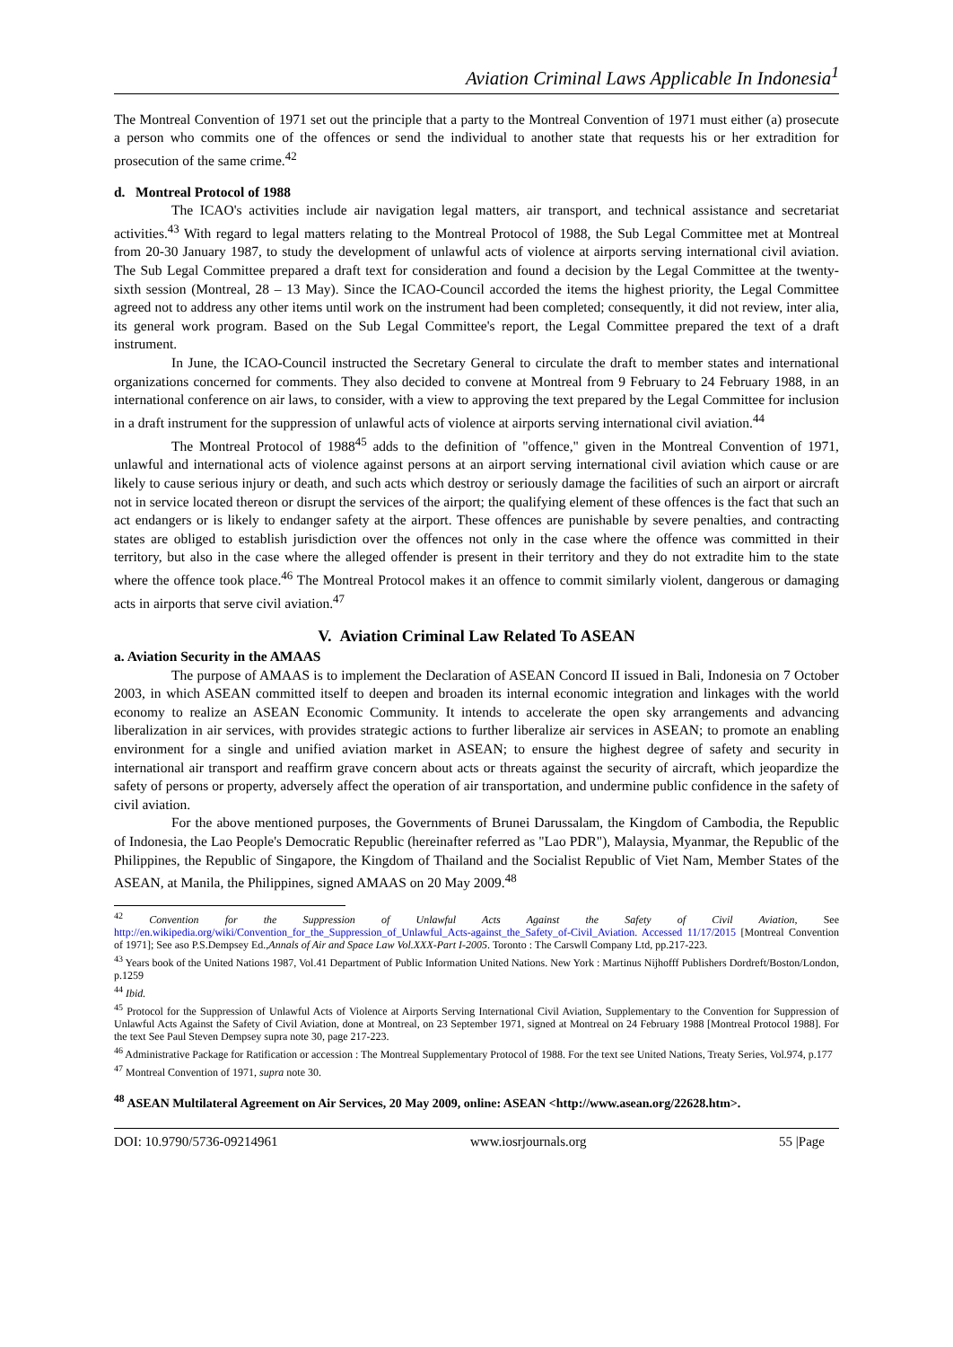Aviation Criminal Laws Applicable In Indonesia<sup>1</sup>
The Montreal Convention of 1971 set out the principle that a party to the Montreal Convention of 1971 must either (a) prosecute a person who commits one of the offences or send the individual to another state that requests his or her extradition for prosecution of the same crime.<sup>42</sup>
d. Montreal Protocol of 1988
The ICAO's activities include air navigation legal matters, air transport, and technical assistance and secretariat activities.<sup>43</sup> With regard to legal matters relating to the Montreal Protocol of 1988, the Sub Legal Committee met at Montreal from 20-30 January 1987, to study the development of unlawful acts of violence at airports serving international civil aviation. The Sub Legal Committee prepared a draft text for consideration and found a decision by the Legal Committee at the twenty-sixth session (Montreal, 28 – 13 May). Since the ICAO-Council accorded the items the highest priority, the Legal Committee agreed not to address any other items until work on the instrument had been completed; consequently, it did not review, inter alia, its general work program. Based on the Sub Legal Committee's report, the Legal Committee prepared the text of a draft instrument.
In June, the ICAO-Council instructed the Secretary General to circulate the draft to member states and international organizations concerned for comments. They also decided to convene at Montreal from 9 February to 24 February 1988, in an international conference on air laws, to consider, with a view to approving the text prepared by the Legal Committee for inclusion in a draft instrument for the suppression of unlawful acts of violence at airports serving international civil aviation.<sup>44</sup>
The Montreal Protocol of 1988<sup>45</sup> adds to the definition of "offence," given in the Montreal Convention of 1971, unlawful and international acts of violence against persons at an airport serving international civil aviation which cause or are likely to cause serious injury or death, and such acts which destroy or seriously damage the facilities of such an airport or aircraft not in service located thereon or disrupt the services of the airport; the qualifying element of these offences is the fact that such an act endangers or is likely to endanger safety at the airport. These offences are punishable by severe penalties, and contracting states are obliged to establish jurisdiction over the offences not only in the case where the offence was committed in their territory, but also in the case where the alleged offender is present in their territory and they do not extradite him to the state where the offence took place.<sup>46</sup> The Montreal Protocol makes it an offence to commit similarly violent, dangerous or damaging acts in airports that serve civil aviation.<sup>47</sup>
V. Aviation Criminal Law Related To ASEAN
a. Aviation Security in the AMAAS
The purpose of AMAAS is to implement the Declaration of ASEAN Concord II issued in Bali, Indonesia on 7 October 2003, in which ASEAN committed itself to deepen and broaden its internal economic integration and linkages with the world economy to realize an ASEAN Economic Community. It intends to accelerate the open sky arrangements and advancing liberalization in air services, with provides strategic actions to further liberalize air services in ASEAN; to promote an enabling environment for a single and unified aviation market in ASEAN; to ensure the highest degree of safety and security in international air transport and reaffirm grave concern about acts or threats against the security of aircraft, which jeopardize the safety of persons or property, adversely affect the operation of air transportation, and undermine public confidence in the safety of civil aviation.
For the above mentioned purposes, the Governments of Brunei Darussalam, the Kingdom of Cambodia, the Republic of Indonesia, the Lao People's Democratic Republic (hereinafter referred as "Lao PDR"), Malaysia, Myanmar, the Republic of the Philippines, the Republic of Singapore, the Kingdom of Thailand and the Socialist Republic of Viet Nam, Member States of the ASEAN, at Manila, the Philippines, signed AMAAS on 20 May 2009.<sup>48</sup>
<sup>42</sup> Convention for the Suppression of Unlawful Acts Against the Safety of Civil Aviation, See http://en.wikipedia.org/wiki/Convention_for_the_Suppression_of_Unlawful_Acts-against_the_Safety_of-Civil_Aviation. Accessed 11/17/2015 [Montreal Convention of 1971]; See aso P.S.Dempsey Ed.,Annals of Air and Space Law Vol.XXX-Part I-2005. Toronto : The Carswll Company Ltd, pp.217-223.
<sup>43</sup> Years book of the United Nations 1987, Vol.41 Department of Public Information United Nations. New York : Martinus Nijhofff Publishers Dordreft/Boston/London, p.1259
<sup>44</sup> Ibid.
<sup>45</sup> Protocol for the Suppression of Unlawful Acts of Violence at Airports Serving International Civil Aviation, Supplementary to the Convention for Suppression of Unlawful Acts Against the Safety of Civil Aviation, done at Montreal, on 23 September 1971, signed at Montreal on 24 February 1988 [Montreal Protocol 1988]. For the text See Paul Steven Dempsey supra note 30, page 217-223.
<sup>46</sup> Administrative Package for Ratification or accession : The Montreal Supplementary Protocol of 1988. For the text see United Nations, Treaty Series, Vol.974, p.177
<sup>47</sup> Montreal Convention of 1971, supra note 30.
<sup>48</sup> ASEAN Multilateral Agreement on Air Services, 20 May 2009, online: ASEAN <http://www.asean.org/22628.htm>.
DOI: 10.9790/5736-09214961 www.iosrjournals.org 55 |Page